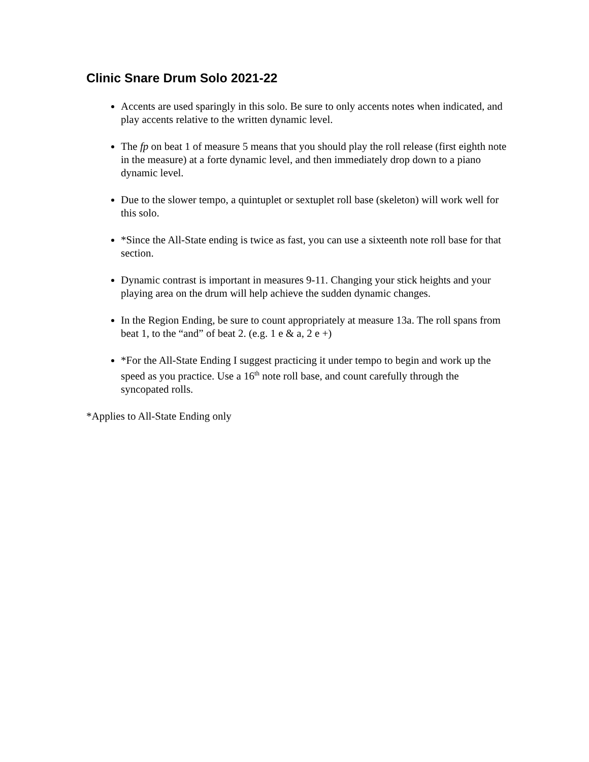Clinic Snare Drum Solo 2021-22
Accents are used sparingly in this solo. Be sure to only accents notes when indicated, and play accents relative to the written dynamic level.
The fp on beat 1 of measure 5 means that you should play the roll release (first eighth note in the measure) at a forte dynamic level, and then immediately drop down to a piano dynamic level.
Due to the slower tempo, a quintuplet or sextuplet roll base (skeleton) will work well for this solo.
*Since the All-State ending is twice as fast, you can use a sixteenth note roll base for that section.
Dynamic contrast is important in measures 9-11. Changing your stick heights and your playing area on the drum will help achieve the sudden dynamic changes.
In the Region Ending, be sure to count appropriately at measure 13a. The roll spans from beat 1, to the “and” of beat 2. (e.g. 1 e & a, 2 e +)
*For the All-State Ending I suggest practicing it under tempo to begin and work up the speed as you practice. Use a 16<sup>th</sup> note roll base, and count carefully through the syncopated rolls.
*Applies to All-State Ending only